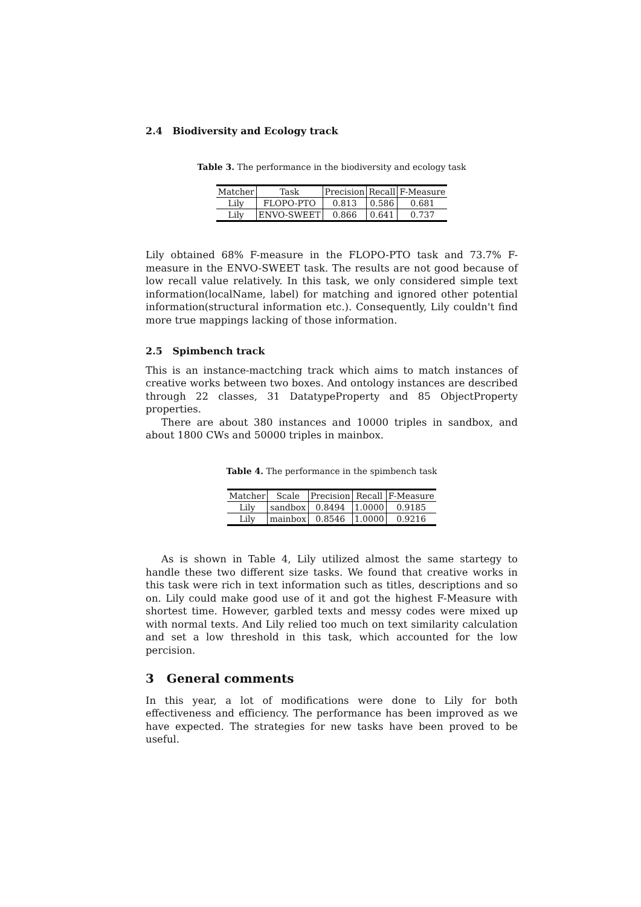2.4 Biodiversity and Ecology track
Table 3. The performance in the biodiversity and ecology task
| Matcher | Task | Precision | Recall | F-Measure |
| --- | --- | --- | --- | --- |
| Lily | FLOPO-PTO | 0.813 | 0.586 | 0.681 |
| Lily | ENVO-SWEET | 0.866 | 0.641 | 0.737 |
Lily obtained 68% F-measure in the FLOPO-PTO task and 73.7% F-measure in the ENVO-SWEET task. The results are not good because of low recall value relatively. In this task, we only considered simple text information(localName, label) for matching and ignored other potential information(structural information etc.). Consequently, Lily couldn't find more true mappings lacking of those information.
2.5 Spimbench track
This is an instance-mactching track which aims to match instances of creative works between two boxes. And ontology instances are described through 22 classes, 31 DatatypeProperty and 85 ObjectProperty properties.
There are about 380 instances and 10000 triples in sandbox, and about 1800 CWs and 50000 triples in mainbox.
Table 4. The performance in the spimbench task
| Matcher | Scale | Precision | Recall | F-Measure |
| --- | --- | --- | --- | --- |
| Lily | sandbox | 0.8494 | 1.0000 | 0.9185 |
| Lily | mainbox | 0.8546 | 1.0000 | 0.9216 |
As is shown in Table 4, Lily utilized almost the same startegy to handle these two different size tasks. We found that creative works in this task were rich in text information such as titles, descriptions and so on. Lily could make good use of it and got the highest F-Measure with shortest time. However, garbled texts and messy codes were mixed up with normal texts. And Lily relied too much on text similarity calculation and set a low threshold in this task, which accounted for the low percision.
3 General comments
In this year, a lot of modifications were done to Lily for both effectiveness and efficiency. The performance has been improved as we have expected. The strategies for new tasks have been proved to be useful.